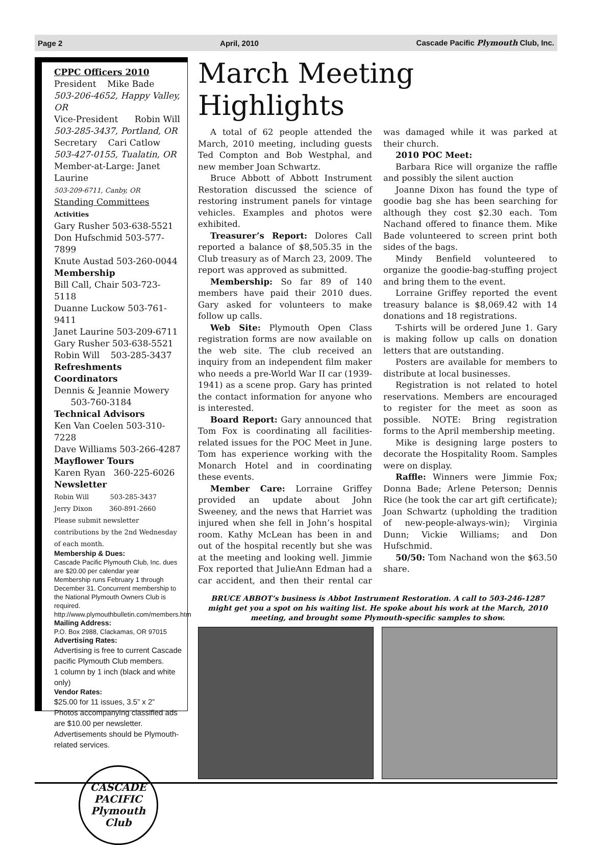Page 2 April, 2010 Cascade Pacific Plymouth Club, Inc.
CPPC Officers 2010
President Mike Bade
503-206-4652, Happy Valley, OR
Vice-President Robin Will
503-285-3437, Portland, OR
Secretary Cari Catlow
503-427-0155, Tualatin, OR
Member-at-Large: Janet Laurine
503-209-6711, Canby, OR
Standing Committees
Activities
Gary Rusher 503-638-5521
Don Hufschmid 503-577-7899
Knute Austad 503-260-0044
Membership
Bill Call, Chair 503-723-5118
Duanne Luckow 503-761-9411
Janet Laurine 503-209-6711
Gary Rusher 503-638-5521
Robin Will 503-285-3437
Refreshments Coordinators
Dennis & Jeannie Mowery
503-760-3184
Technical Advisors
Ken Van Coelen 503-310-7228
Dave Williams 503-266-4287
Mayflower Tours
Karen Ryan 360-225-6026
Newsletter
Robin Will 503-285-3437
Jerry Dixon 360-891-2660
Please submit newsletter contributions by the 2nd Wednesday of each month.
Membership & Dues:
Cascade Pacific Plymouth Club, Inc. dues are $20.00 per calendar year
Membership runs February 1 through December 31. Concurrent membership to the National Plymouth Owners Club is required.
http://www.plymouthbulletin.com/members.htm
Mailing Address:
P.O. Box 2988, Clackamas, OR 97015
Advertising Rates:
Advertising is free to current Cascade pacific Plymouth Club members.
1 column by 1 inch (black and white only)
Vendor Rates:
$25.00 for 11 issues, 3.5” x 2”
Photos accompanying classified ads are $10.00 per newsletter.
Advertisements should be Plymouth-related services.
CASCADE PACIFIC
Plymouth Club
March Meeting Highlights
A total of 62 people attended the March, 2010 meeting, including guests Ted Compton and Bob Westphal, and new member Joan Schwartz.
Bruce Abbott of Abbott Instrument Restoration discussed the science of restoring instrument panels for vintage vehicles. Examples and photos were exhibited.
Treasurer’s Report: Dolores Call reported a balance of $8,505.35 in the Club treasury as of March 23, 2009. The report was approved as submitted.
Membership: So far 89 of 140 members have paid their 2010 dues. Gary asked for volunteers to make follow up calls.
Web Site: Plymouth Open Class registration forms are now available on the web site. The club received an inquiry from an independent film maker who needs a pre-World War II car (1939-1941) as a scene prop. Gary has printed the contact information for anyone who is interested.
Board Report: Gary announced that Tom Fox is coordinating all facilities-related issues for the POC Meet in June. Tom has experience working with the Monarch Hotel and in coordinating these events.
Member Care: Lorraine Griffey provided an update about John Sweeney, and the news that Harriet was injured when she fell in John’s hospital room. Kathy McLean has been in and out of the hospital recently but she was at the meeting and looking well. Jimmie Fox reported that JulieAnn Edman had a car accident, and then their rental car was damaged while it was parked at their church.
2010 POC Meet:
Barbara Rice will organize the raffle and possibly the silent auction
Joanne Dixon has found the type of goodie bag she has been searching for although they cost $2.30 each. Tom Nachand offered to finance them. Mike Bade volunteered to screen print both sides of the bags.
Mindy Benfield volunteered to organize the goodie-bag-stuffing project and bring them to the event.
Lorraine Griffey reported the event treasury balance is $8,069.42 with 14 donations and 18 registrations.
T-shirts will be ordered June 1. Gary is making follow up calls on donation letters that are outstanding.
Posters are available for members to distribute at local businesses.
Registration is not related to hotel reservations. Members are encouraged to register for the meet as soon as possible. NOTE: Bring registration forms to the April membership meeting.
Mike is designing large posters to decorate the Hospitality Room. Samples were on display.
Raffle: Winners were Jimmie Fox; Donna Bade; Arlene Peterson; Dennis Rice (he took the car art gift certificate); Joan Schwartz (upholding the tradition of new-people-always-win); Virginia Dunn; Vickie Williams; and Don Hufschmid.
50/50: Tom Nachand won the $63.50 share.
BRUCE ABBOT’s business is Abbot Instrument Restoration. A call to 503-246-1287 might get you a spot on his waiting list. He spoke about his work at the March, 2010 meeting, and brought some Plymouth-specific samples to show.